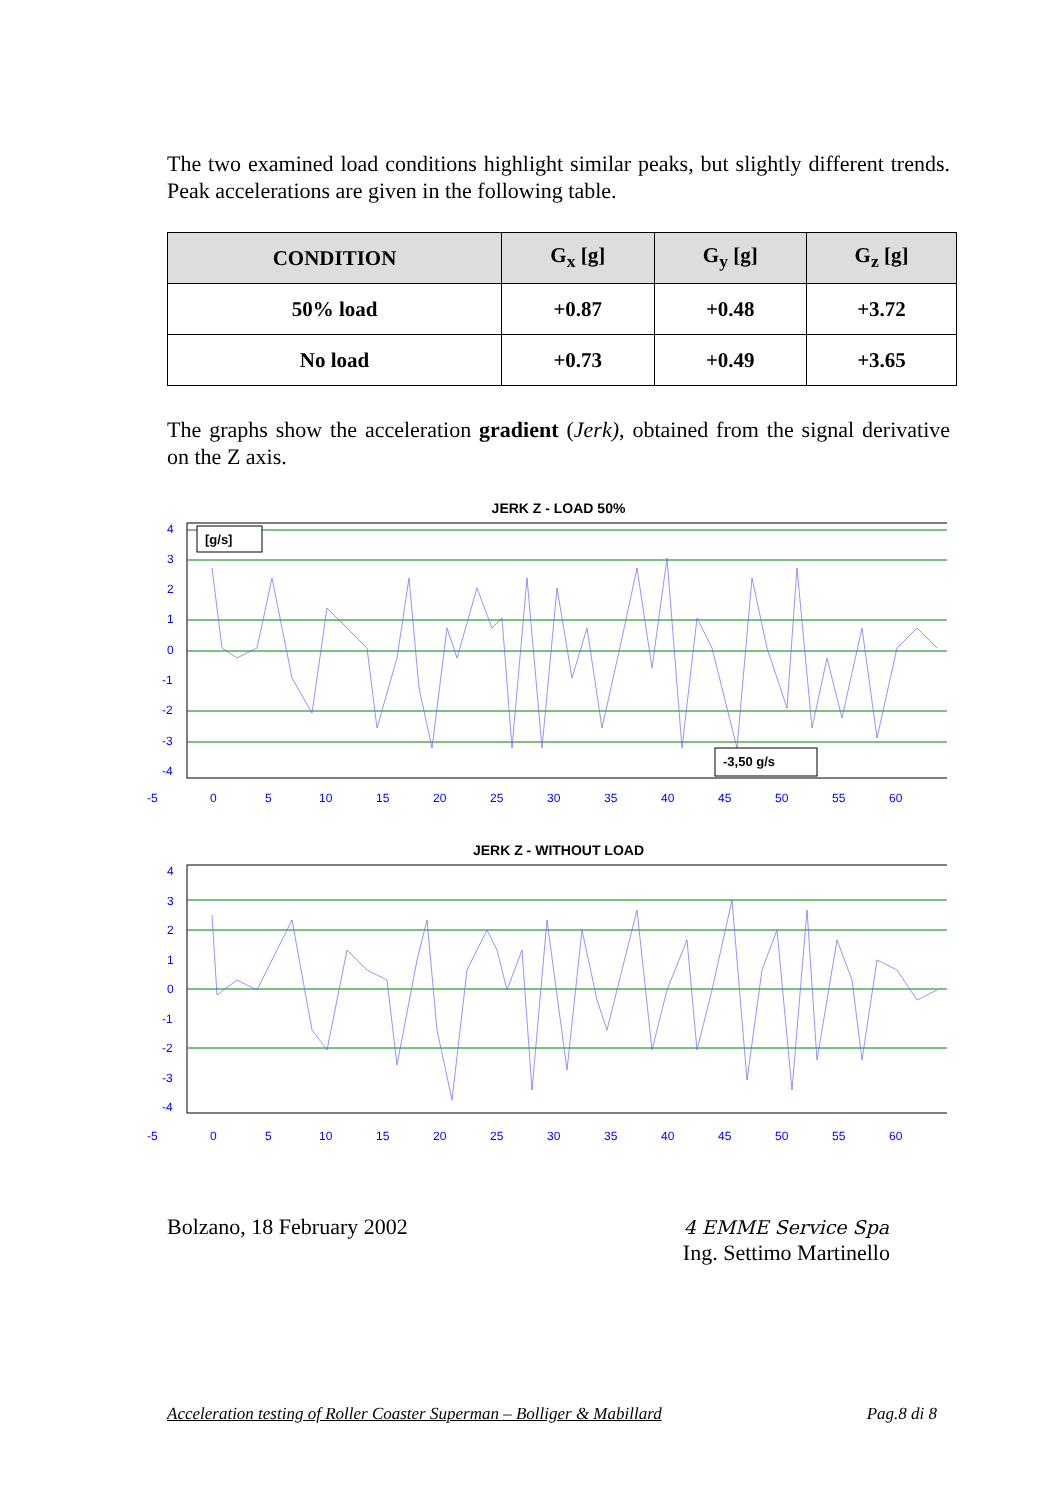The two examined load conditions highlight similar peaks, but slightly different trends. Peak accelerations are given in the following table.
| CONDITION | G<sub>x</sub> [g] | G<sub>y</sub> [g] | G<sub>z</sub> [g] |
| --- | --- | --- | --- |
| 50% load | +0.87 | +0.48 | +3.72 |
| No load | +0.73 | +0.49 | +3.65 |
The graphs show the acceleration gradient (Jerk), obtained from the signal derivative on the Z axis.
JERK Z - LOAD 50%
[g/s]
-3,50 g/s
4
3
2
1
0
-1
-2
-3
-4
-5
0
5
10
15
20
25
30
35
40
45
50
55
60
JERK Z - WITHOUT LOAD
4
3
2
1
0
-1
-2
-3
-4
-5
0
5
10
15
20
25
30
35
40
45
50
55
60
Bolzano, 18 February 2002
4 EMME Service Spa
Ing. Settimo Martinello
Acceleration testing of Roller Coaster Superman – Bolliger & Mabillard Pag.8 di 8